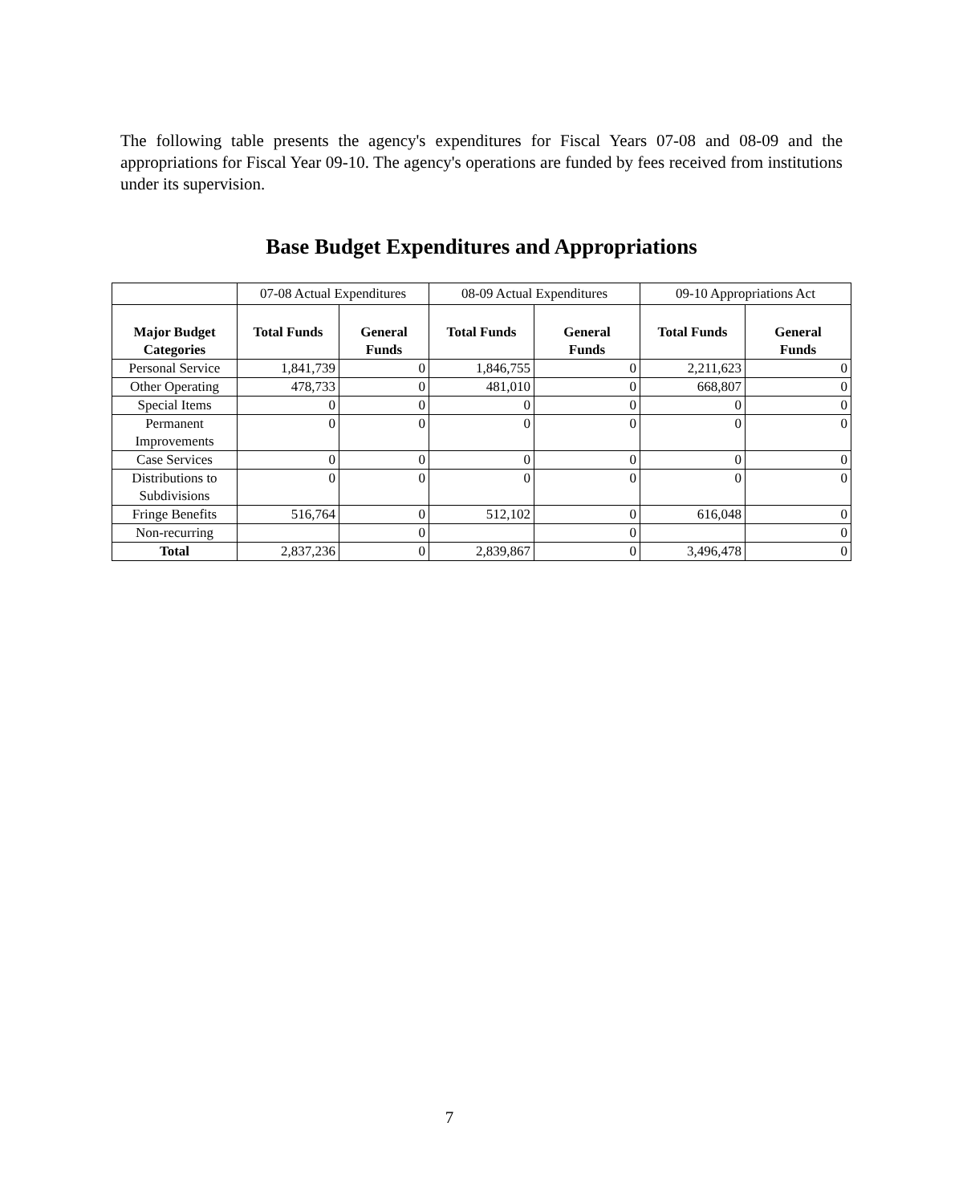The following table presents the agency's expenditures for Fiscal Years 07-08 and 08-09 and the appropriations for Fiscal Year 09-10. The agency's operations are funded by fees received from institutions under its supervision.
Base Budget Expenditures and Appropriations
| | 07-08 Actual Expenditures | | 08-09 Actual Expenditures | | 09-10 Appropriations Act | |
| --- | --- | --- | --- | --- | --- | --- |
| Major Budget Categories | Total Funds | General Funds | Total Funds | General Funds | Total Funds | General Funds |
| Personal Service | 1,841,739 | 0 | 1,846,755 | 0 | 2,211,623 | 0 |
| Other Operating | 478,733 | 0 | 481,010 | 0 | 668,807 | 0 |
| Special Items | 0 | 0 | 0 | 0 | 0 | 0 |
| Permanent Improvements | 0 | 0 | 0 | 0 | 0 | 0 |
| Case Services | 0 | 0 | 0 | 0 | 0 | 0 |
| Distributions to Subdivisions | 0 | 0 | 0 | 0 | 0 | 0 |
| Fringe Benefits | 516,764 | 0 | 512,102 | 0 | 616,048 | 0 |
| Non-recurring | | 0 | | 0 | | 0 |
| Total | 2,837,236 | 0 | 2,839,867 | 0 | 3,496,478 | 0 |
7